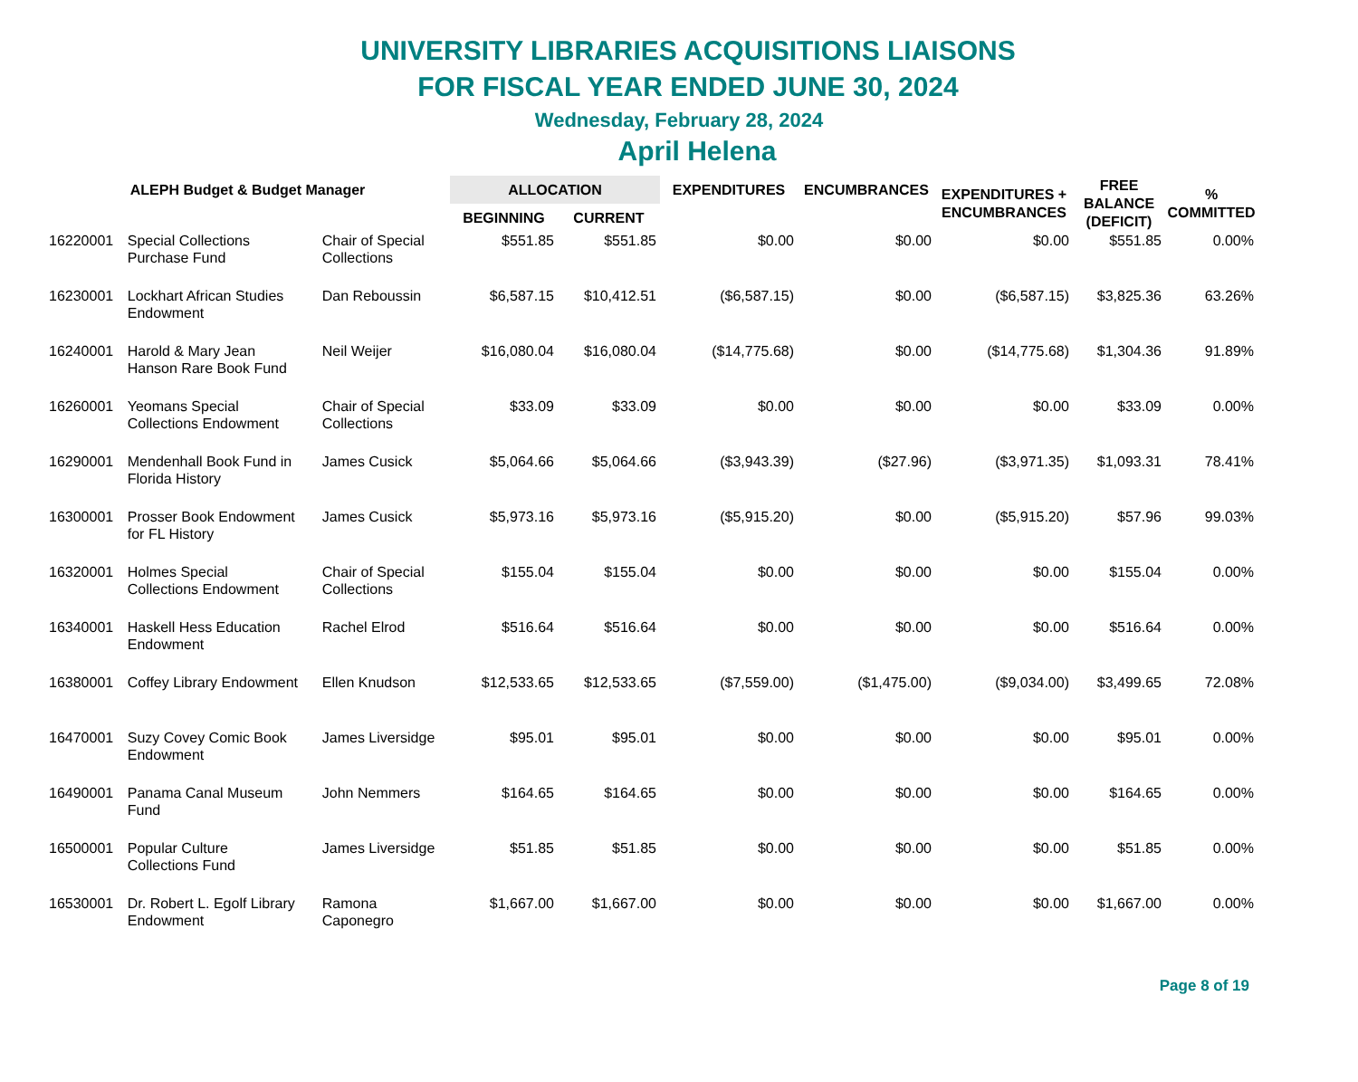UNIVERSITY LIBRARIES ACQUISITIONS LIAISONS
FOR FISCAL YEAR ENDED JUNE 30, 2024
Wednesday, February 28, 2024
April Helena
| ALEPH Budget & Budget Manager | | | ALLOCATION | | EXPENDITURES | ENCUMBRANCES | EXPENDITURES + ENCUMBRANCES | FREE BALANCE (DEFICIT) | % COMMITTED |
| --- | --- | --- | --- | --- | --- | --- | --- | --- | --- |
| | | | BEGINNING | CURRENT | | | | | |
| 16220001 | Special Collections Purchase Fund | Chair of Special Collections | $551.85 | $551.85 | $0.00 | $0.00 | $0.00 | $551.85 | 0.00% |
| 16230001 | Lockhart African Studies Endowment | Dan Reboussin | $6,587.15 | $10,412.51 | ($6,587.15) | $0.00 | ($6,587.15) | $3,825.36 | 63.26% |
| 16240001 | Harold & Mary Jean Hanson Rare Book Fund | Neil Weijer | $16,080.04 | $16,080.04 | ($14,775.68) | $0.00 | ($14,775.68) | $1,304.36 | 91.89% |
| 16260001 | Yeomans Special Collections Endowment | Chair of Special Collections | $33.09 | $33.09 | $0.00 | $0.00 | $0.00 | $33.09 | 0.00% |
| 16290001 | Mendenhall Book Fund in Florida History | James Cusick | $5,064.66 | $5,064.66 | ($3,943.39) | ($27.96) | ($3,971.35) | $1,093.31 | 78.41% |
| 16300001 | Prosser Book Endowment for FL History | James Cusick | $5,973.16 | $5,973.16 | ($5,915.20) | $0.00 | ($5,915.20) | $57.96 | 99.03% |
| 16320001 | Holmes Special Collections Endowment | Chair of Special Collections | $155.04 | $155.04 | $0.00 | $0.00 | $0.00 | $155.04 | 0.00% |
| 16340001 | Haskell Hess Education Endowment | Rachel Elrod | $516.64 | $516.64 | $0.00 | $0.00 | $0.00 | $516.64 | 0.00% |
| 16380001 | Coffey Library Endowment | Ellen Knudson | $12,533.65 | $12,533.65 | ($7,559.00) | ($1,475.00) | ($9,034.00) | $3,499.65 | 72.08% |
| 16470001 | Suzy Covey Comic Book Endowment | James Liversidge | $95.01 | $95.01 | $0.00 | $0.00 | $0.00 | $95.01 | 0.00% |
| 16490001 | Panama Canal Museum Fund | John Nemmers | $164.65 | $164.65 | $0.00 | $0.00 | $0.00 | $164.65 | 0.00% |
| 16500001 | Popular Culture Collections Fund | James Liversidge | $51.85 | $51.85 | $0.00 | $0.00 | $0.00 | $51.85 | 0.00% |
| 16530001 | Dr. Robert L. Egolf Library Endowment | Ramona Caponegro | $1,667.00 | $1,667.00 | $0.00 | $0.00 | $0.00 | $1,667.00 | 0.00% |
Page 8 of 19